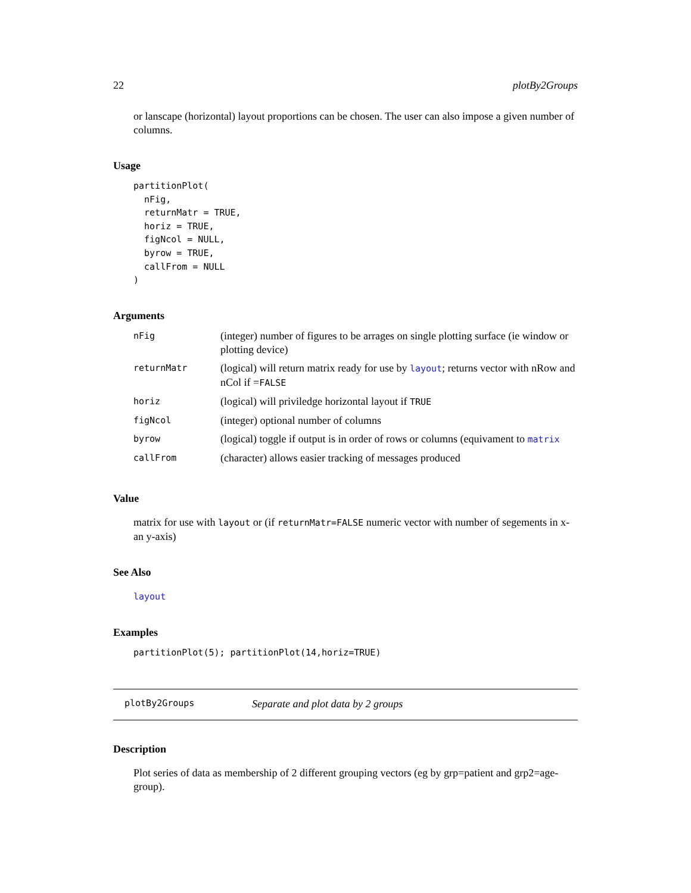22 plotBy2Groups
or lanscape (horizontal) layout proportions can be chosen. The user can also impose a given number of columns.
Usage
partitionPlot(
  nFig,
  returnMatr = TRUE,
  horiz = TRUE,
  figNcol = NULL,
  byrow = TRUE,
  callFrom = NULL
)
Arguments
| nFig | (integer) number of figures to be arrages on single plotting surface (ie window or plotting device) |
| returnMatr | (logical) will return matrix ready for use by layout ; returns vector with nRow and nCol if = FALSE |
| horiz | (logical) will priviledge horizontal layout if TRUE |
| figNcol | (integer) optional number of columns |
| byrow | (logical) toggle if output is in order of rows or columns (equivament to matrix |
| callFrom | (character) allows easier tracking of messages produced |
Value
matrix for use with layout or (if returnMatr=FALSE numeric vector with number of segements in x- an y-axis)
See Also
layout
Examples
partitionPlot(5); partitionPlot(14,horiz=TRUE)
plotBy2Groups Separate and plot data by 2 groups
Description
Plot series of data as membership of 2 different grouping vectors (eg by grp=patient and grp2=age-group).